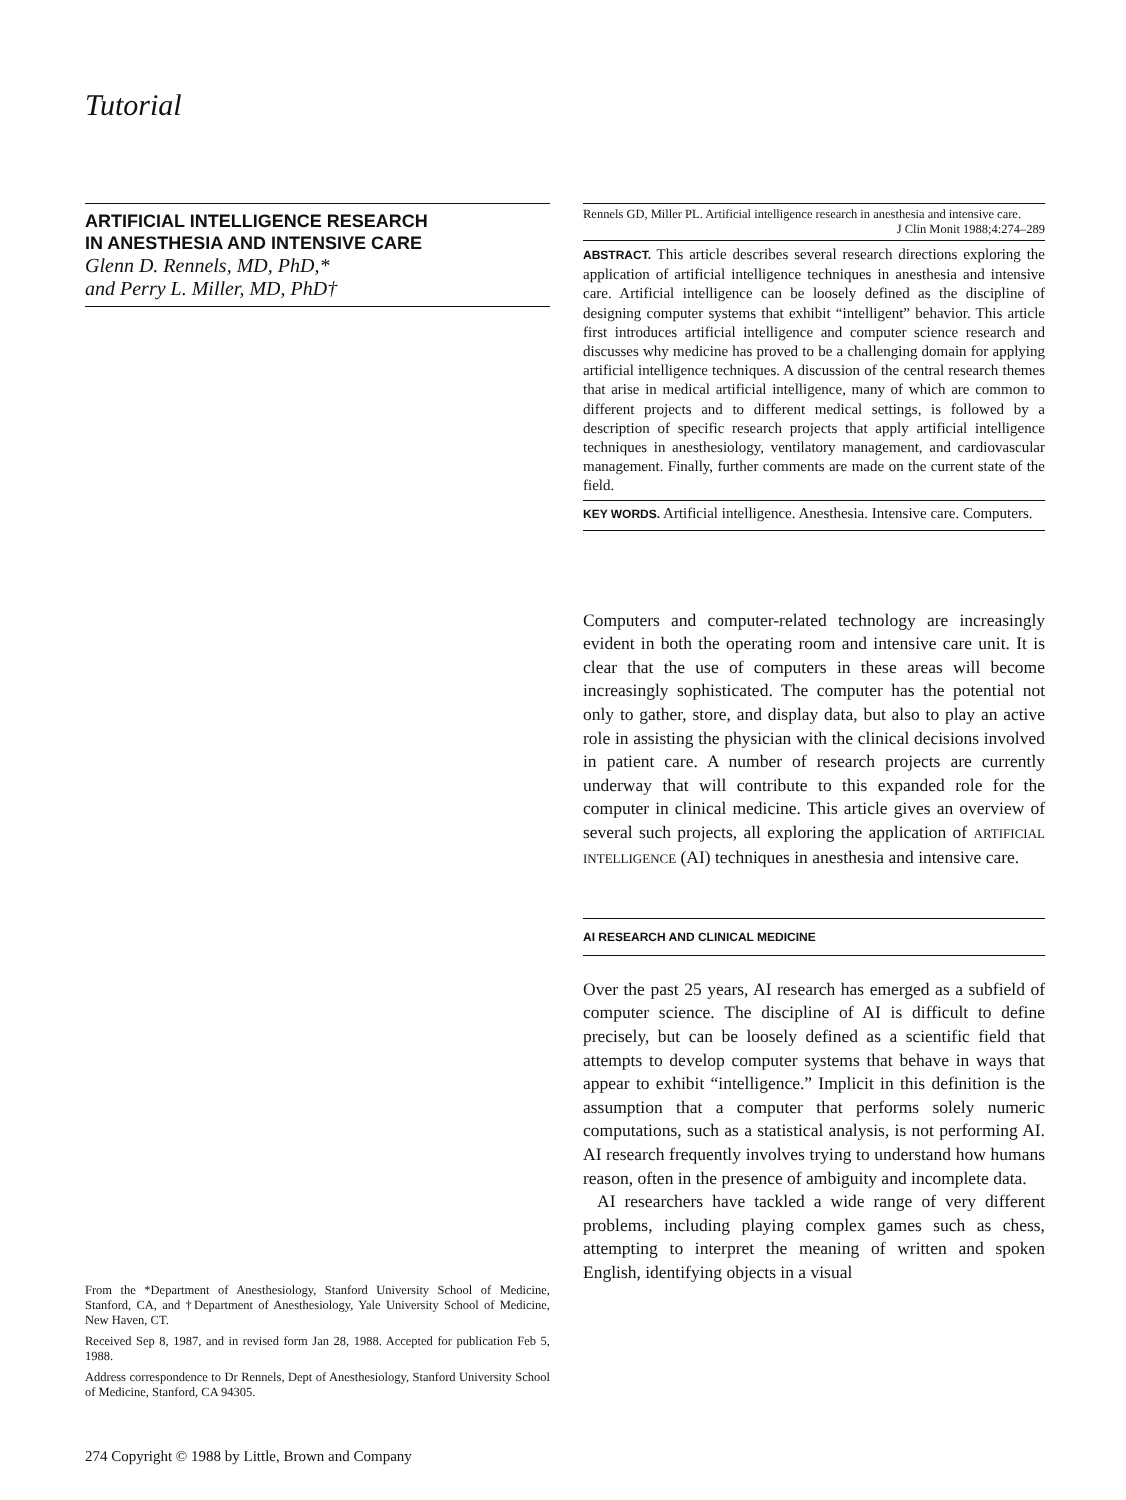Tutorial
ARTIFICIAL INTELLIGENCE RESEARCH
IN ANESTHESIA AND INTENSIVE CARE
Glenn D. Rennels, MD, PhD,*
and Perry L. Miller, MD, PhD†
From the *Department of Anesthesiology, Stanford University School of Medicine, Stanford, CA, and †Department of Anesthesiology, Yale University School of Medicine, New Haven, CT.
Received Sep 8, 1987, and in revised form Jan 28, 1988. Accepted for publication Feb 5, 1988.
Address correspondence to Dr Rennels, Dept of Anesthesiology, Stanford University School of Medicine, Stanford, CA 94305.
274 Copyright © 1988 by Little, Brown and Company
Rennels GD, Miller PL. Artificial intelligence research in anesthesia and intensive care.
J Clin Monit 1988;4:274–289
ABSTRACT. This article describes several research directions exploring the application of artificial intelligence techniques in anesthesia and intensive care. Artificial intelligence can be loosely defined as the discipline of designing computer systems that exhibit “intelligent” behavior. This article first introduces artificial intelligence and computer science research and discusses why medicine has proved to be a challenging domain for applying artificial intelligence techniques. A discussion of the central research themes that arise in medical artificial intelligence, many of which are common to different projects and to different medical settings, is followed by a description of specific research projects that apply artificial intelligence techniques in anesthesiology, ventilatory management, and cardiovascular management. Finally, further comments are made on the current state of the field.
KEY WORDS. Artificial intelligence. Anesthesia. Intensive care. Computers.
Computers and computer-related technology are increasingly evident in both the operating room and intensive care unit. It is clear that the use of computers in these areas will become increasingly sophisticated. The computer has the potential not only to gather, store, and display data, but also to play an active role in assisting the physician with the clinical decisions involved in patient care. A number of research projects are currently underway that will contribute to this expanded role for the computer in clinical medicine. This article gives an overview of several such projects, all exploring the application of ARTIFICIAL INTELLIGENCE (AI) techniques in anesthesia and intensive care.
AI RESEARCH AND CLINICAL MEDICINE
Over the past 25 years, AI research has emerged as a subfield of computer science. The discipline of AI is difficult to define precisely, but can be loosely defined as a scientific field that attempts to develop computer systems that behave in ways that appear to exhibit “intelligence.” Implicit in this definition is the assumption that a computer that performs solely numeric computations, such as a statistical analysis, is not performing AI. AI research frequently involves trying to understand how humans reason, often in the presence of ambiguity and incomplete data.
AI researchers have tackled a wide range of very different problems, including playing complex games such as chess, attempting to interpret the meaning of written and spoken English, identifying objects in a visual